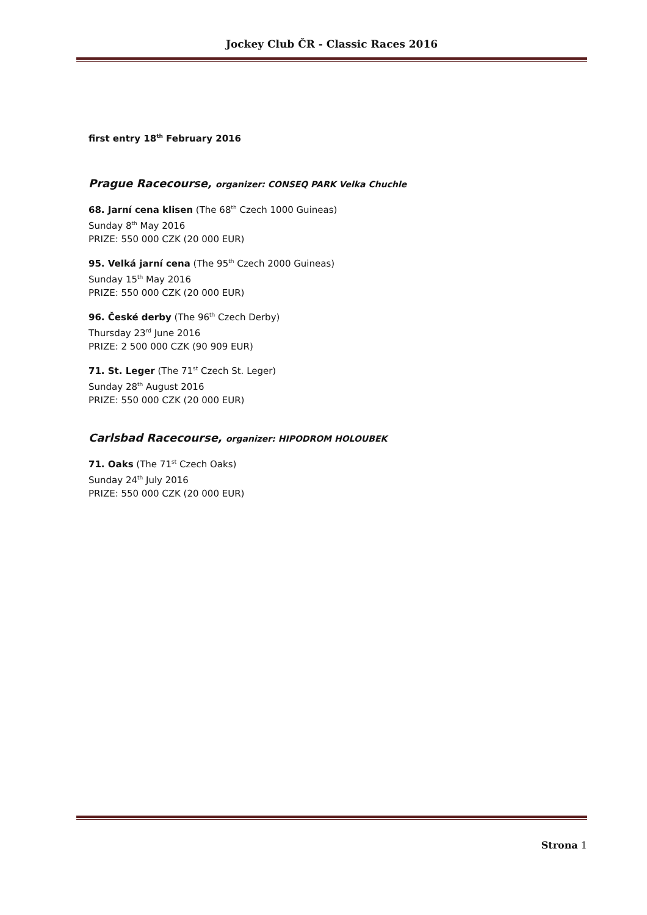Jockey Club ČR - Classic Races 2016
first entry 18<sup>th</sup> February 2016
Prague Racecourse, organizer: CONSEQ PARK Velka Chuchle
68. Jarní cena klisen (The 68<sup>th</sup> Czech 1000 Guineas)
Sunday 8<sup>th</sup> May 2016
PRIZE: 550 000 CZK (20 000 EUR)
95. Velká jarní cena (The 95<sup>th</sup> Czech 2000 Guineas)
Sunday 15<sup>th</sup> May 2016
PRIZE: 550 000 CZK (20 000 EUR)
96. České derby (The 96<sup>th</sup> Czech Derby)
Thursday 23<sup>rd</sup> June 2016
PRIZE: 2 500 000 CZK (90 909 EUR)
71. St. Leger (The 71<sup>st</sup> Czech St. Leger)
Sunday 28<sup>th</sup> August 2016
PRIZE: 550 000 CZK (20 000 EUR)
Carlsbad Racecourse, organizer: HIPODROM HOLOUBEK
71. Oaks (The 71<sup>st</sup> Czech Oaks)
Sunday 24<sup>th</sup> July 2016
PRIZE: 550 000 CZK (20 000 EUR)
Strona 1